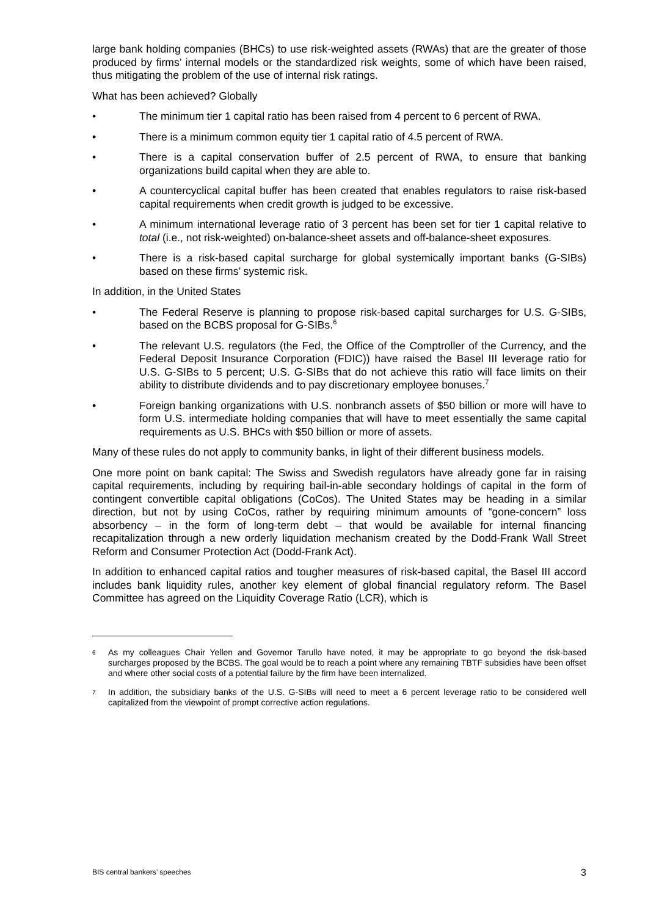large bank holding companies (BHCs) to use risk-weighted assets (RWAs) that are the greater of those produced by firms’ internal models or the standardized risk weights, some of which have been raised, thus mitigating the problem of the use of internal risk ratings.
What has been achieved? Globally
• The minimum tier 1 capital ratio has been raised from 4 percent to 6 percent of RWA.
• There is a minimum common equity tier 1 capital ratio of 4.5 percent of RWA.
• There is a capital conservation buffer of 2.5 percent of RWA, to ensure that banking organizations build capital when they are able to.
• A countercyclical capital buffer has been created that enables regulators to raise risk-based capital requirements when credit growth is judged to be excessive.
• A minimum international leverage ratio of 3 percent has been set for tier 1 capital relative to total (i.e., not risk-weighted) on-balance-sheet assets and off-balance-sheet exposures.
• There is a risk-based capital surcharge for global systemically important banks (G-SIBs) based on these firms’ systemic risk.
In addition, in the United States
• The Federal Reserve is planning to propose risk-based capital surcharges for U.S. G-SIBs, based on the BCBS proposal for G-SIBs.<sup>6</sup>
• The relevant U.S. regulators (the Fed, the Office of the Comptroller of the Currency, and the Federal Deposit Insurance Corporation (FDIC)) have raised the Basel III leverage ratio for U.S. G-SIBs to 5 percent; U.S. G-SIBs that do not achieve this ratio will face limits on their ability to distribute dividends and to pay discretionary employee bonuses.<sup>7</sup>
• Foreign banking organizations with U.S. nonbranch assets of $50 billion or more will have to form U.S. intermediate holding companies that will have to meet essentially the same capital requirements as U.S. BHCs with $50 billion or more of assets.
Many of these rules do not apply to community banks, in light of their different business models.
One more point on bank capital: The Swiss and Swedish regulators have already gone far in raising capital requirements, including by requiring bail-in-able secondary holdings of capital in the form of contingent convertible capital obligations (CoCos). The United States may be heading in a similar direction, but not by using CoCos, rather by requiring minimum amounts of “gone-concern” loss absorbency – in the form of long-term debt – that would be available for internal financing recapitalization through a new orderly liquidation mechanism created by the Dodd-Frank Wall Street Reform and Consumer Protection Act (Dodd-Frank Act).
In addition to enhanced capital ratios and tougher measures of risk-based capital, the Basel III accord includes bank liquidity rules, another key element of global financial regulatory reform. The Basel Committee has agreed on the Liquidity Coverage Ratio (LCR), which is
6 As my colleagues Chair Yellen and Governor Tarullo have noted, it may be appropriate to go beyond the risk-based surcharges proposed by the BCBS. The goal would be to reach a point where any remaining TBTF subsidies have been offset and where other social costs of a potential failure by the firm have been internalized.
7 In addition, the subsidiary banks of the U.S. G-SIBs will need to meet a 6 percent leverage ratio to be considered well capitalized from the viewpoint of prompt corrective action regulations.
BIS central bankers’ speeches 3